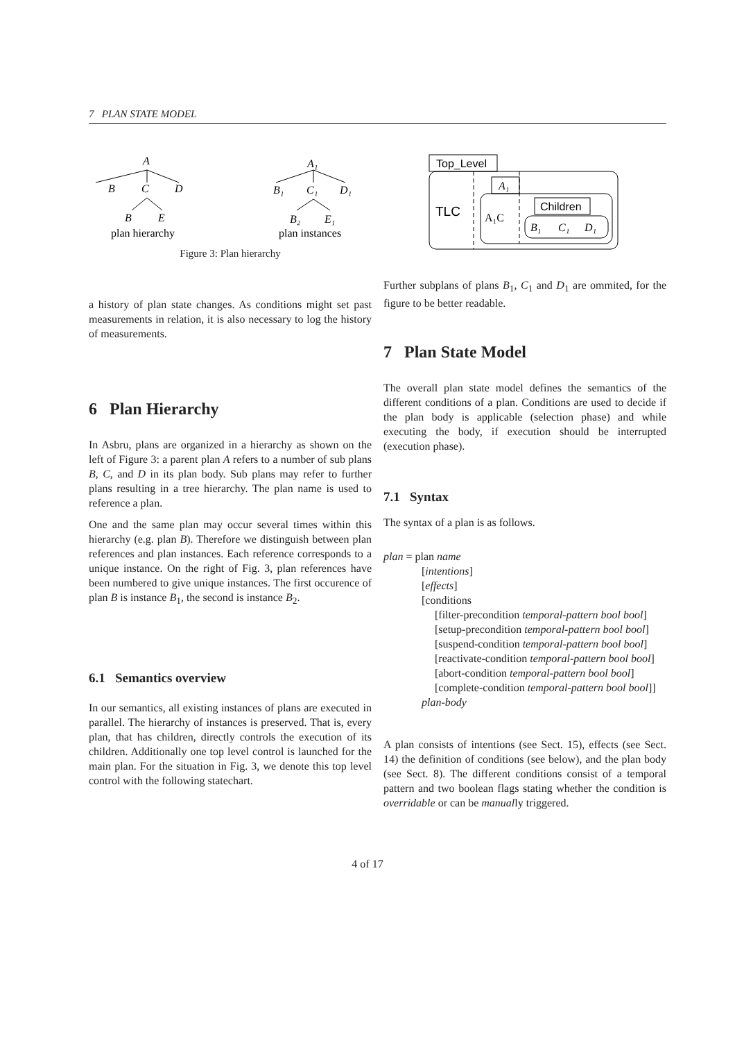7 PLAN STATE MODEL
A
B
C
D
B
E
plan hierarchy
A₁
B₁
C₁
D₁
B₂
E₁
plan instances
Figure 3: Plan hierarchy
a history of plan state changes. As conditions might set past measurements in relation, it is also necessary to log the history of measurements.
6 Plan Hierarchy
In Asbru, plans are organized in a hierarchy as shown on the left of Figure 3: a parent plan A refers to a number of sub plans B, C, and D in its plan body. Sub plans may refer to further plans resulting in a tree hierarchy. The plan name is used to reference a plan.
One and the same plan may occur several times within this hierarchy (e.g. plan B). Therefore we distinguish between plan references and plan instances. Each reference corresponds to a unique instance. On the right of Fig. 3, plan references have been numbered to give unique instances. The first occurence of plan B is instance B<sub>1</sub>, the second is instance B<sub>2</sub>.
6.1 Semantics overview
In our semantics, all existing instances of plans are executed in parallel. The hierarchy of instances is preserved. That is, every plan, that has children, directly controls the execution of its children. Additionally one top level control is launched for the main plan. For the situation in Fig. 3, we denote this top level control with the following statechart.
Top_Level
TLC
A₁
A₁C
Children
B₁
C₁
D₁
Further subplans of plans B<sub>1</sub>, C<sub>1</sub> and D<sub>1</sub> are ommited, for the figure to be better readable.
7 Plan State Model
The overall plan state model defines the semantics of the different conditions of a plan. Conditions are used to decide if the plan body is applicable (selection phase) and while executing the body, if execution should be interrupted (execution phase).
7.1 Syntax
The syntax of a plan is as follows.
plan = plan name
[intentions]
[effects]
[conditions
[filter-precondition temporal-pattern bool bool]
[setup-precondition temporal-pattern bool bool]
[suspend-condition temporal-pattern bool bool]
[reactivate-condition temporal-pattern bool bool]
[abort-condition temporal-pattern bool bool]
[complete-condition temporal-pattern bool bool]]
plan-body
A plan consists of intentions (see Sect. 15), effects (see Sect. 14) the definition of conditions (see below), and the plan body (see Sect. 8). The different conditions consist of a temporal pattern and two boolean flags stating whether the condition is overridable or can be manually triggered.
4 of 17